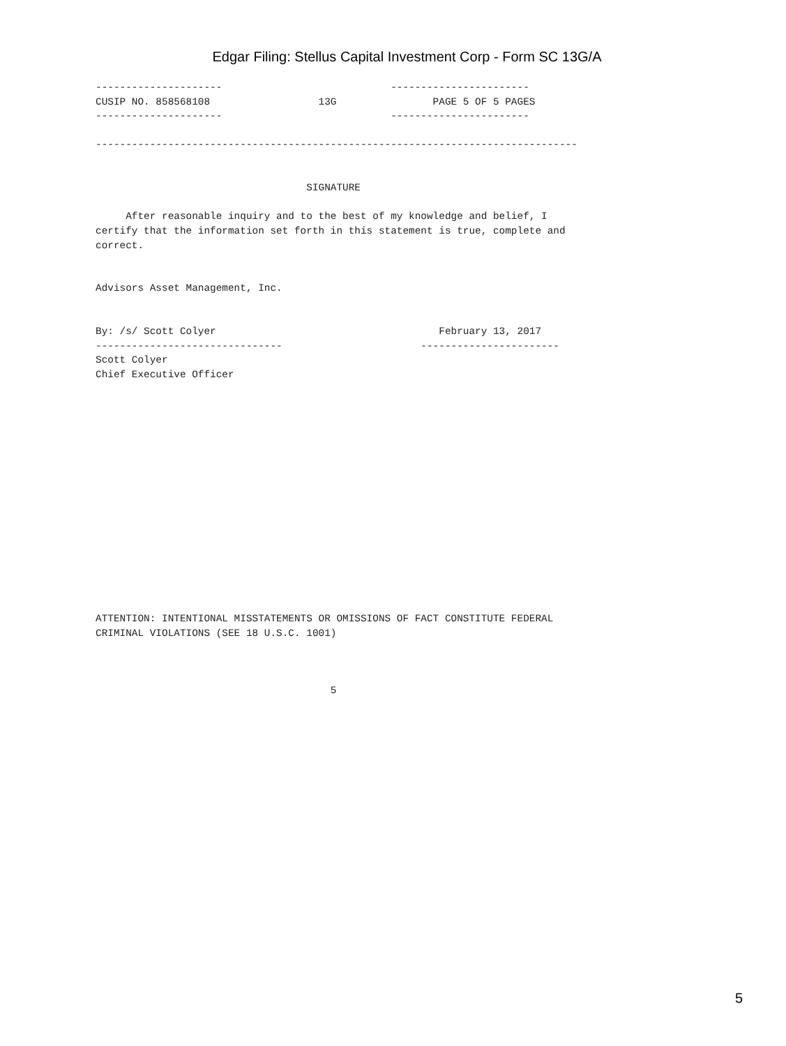Edgar Filing: Stellus Capital Investment Corp - Form SC 13G/A
---------------------                            -----------------------
CUSIP NO. 858568108                  13G                PAGE 5 OF 5 PAGES
---------------------                            -----------------------

--------------------------------------------------------------------------------


                                   SIGNATURE

     After reasonable inquiry and to the best of my knowledge and belief, I
certify that the information set forth in this statement is true, complete and
correct.


Advisors Asset Management, Inc.


By: /s/ Scott Colyer                                     February 13, 2017
-------------------------------                       -----------------------
Scott Colyer
Chief Executive Officer
















ATTENTION: INTENTIONAL MISSTATEMENTS OR OMISSIONS OF FACT CONSTITUTE FEDERAL
CRIMINAL VIOLATIONS (SEE 18 U.S.C. 1001)



                                       5
5